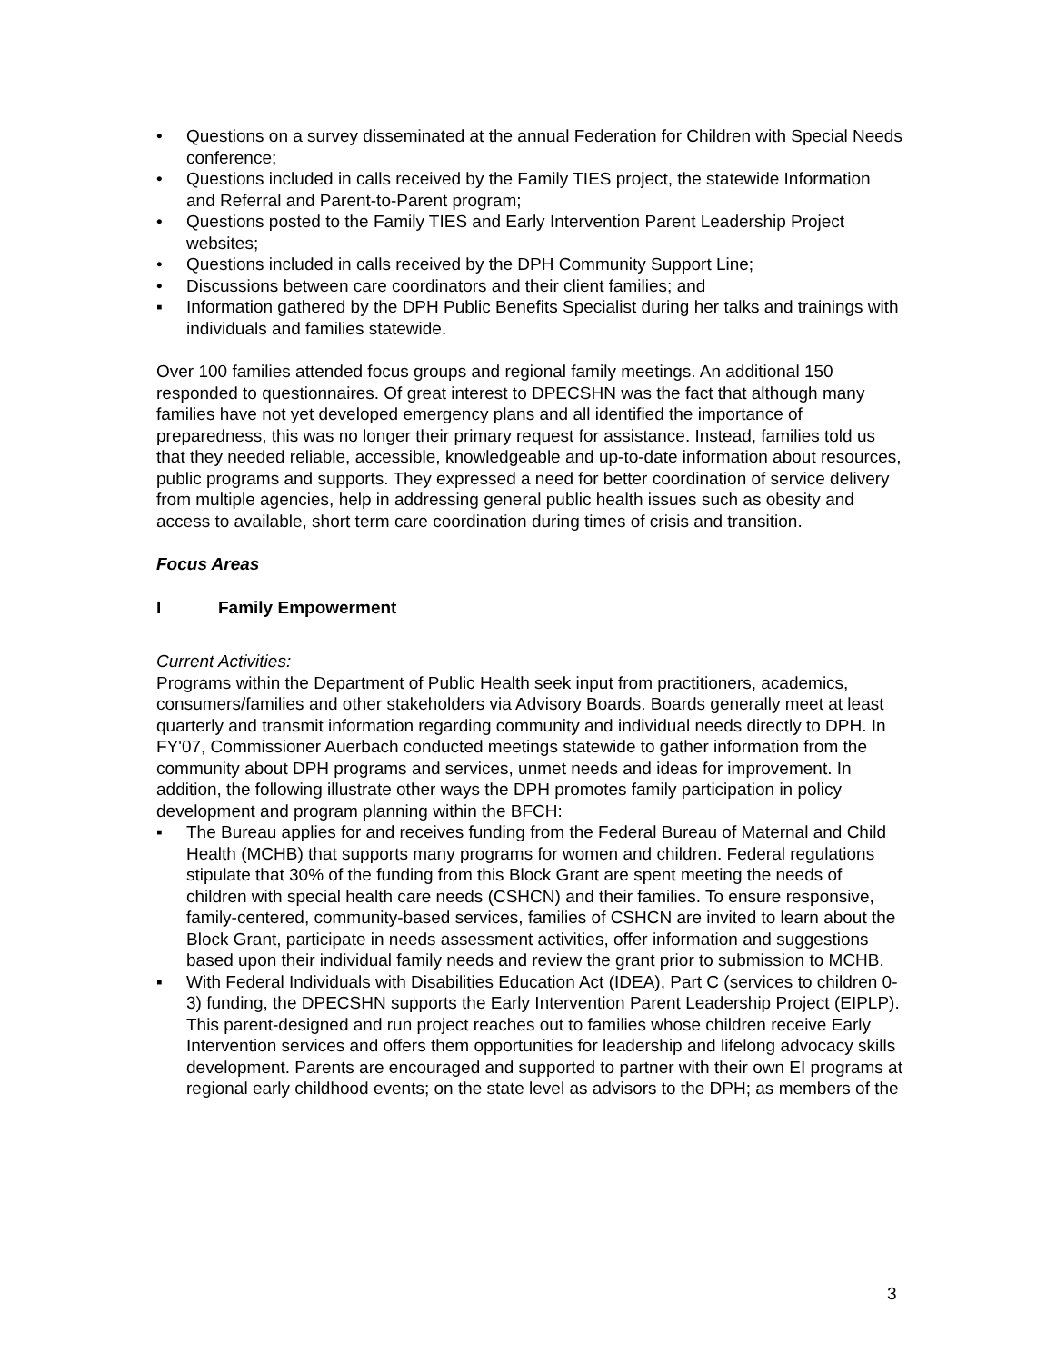• Questions on a survey disseminated at the annual Federation for Children with Special Needs conference;
• Questions included in calls received by the Family TIES project, the statewide Information and Referral and Parent-to-Parent program;
• Questions posted to the Family TIES and Early Intervention Parent Leadership Project websites;
• Questions included in calls received by the DPH Community Support Line;
• Discussions between care coordinators and their client families; and
▪ Information gathered by the DPH Public Benefits Specialist during her talks and trainings with individuals and families statewide.
Over 100 families attended focus groups and regional family meetings. An additional 150 responded to questionnaires. Of great interest to DPECSHN was the fact that although many families have not yet developed emergency plans and all identified the importance of preparedness, this was no longer their primary request for assistance. Instead, families told us that they needed reliable, accessible, knowledgeable and up-to-date information about resources, public programs and supports. They expressed a need for better coordination of service delivery from multiple agencies, help in addressing general public health issues such as obesity and access to available, short term care coordination during times of crisis and transition.
Focus Areas
I Family Empowerment
Current Activities:
Programs within the Department of Public Health seek input from practitioners, academics, consumers/families and other stakeholders via Advisory Boards. Boards generally meet at least quarterly and transmit information regarding community and individual needs directly to DPH. In FY'07, Commissioner Auerbach conducted meetings statewide to gather information from the community about DPH programs and services, unmet needs and ideas for improvement. In addition, the following illustrate other ways the DPH promotes family participation in policy development and program planning within the BFCH:
▪ The Bureau applies for and receives funding from the Federal Bureau of Maternal and Child Health (MCHB) that supports many programs for women and children. Federal regulations stipulate that 30% of the funding from this Block Grant are spent meeting the needs of children with special health care needs (CSHCN) and their families. To ensure responsive, family-centered, community-based services, families of CSHCN are invited to learn about the Block Grant, participate in needs assessment activities, offer information and suggestions based upon their individual family needs and review the grant prior to submission to MCHB.
▪ With Federal Individuals with Disabilities Education Act (IDEA), Part C (services to children 0-3) funding, the DPECSHN supports the Early Intervention Parent Leadership Project (EIPLP). This parent-designed and run project reaches out to families whose children receive Early Intervention services and offers them opportunities for leadership and lifelong advocacy skills development. Parents are encouraged and supported to partner with their own EI programs at regional early childhood events; on the state level as advisors to the DPH; as members of the
3